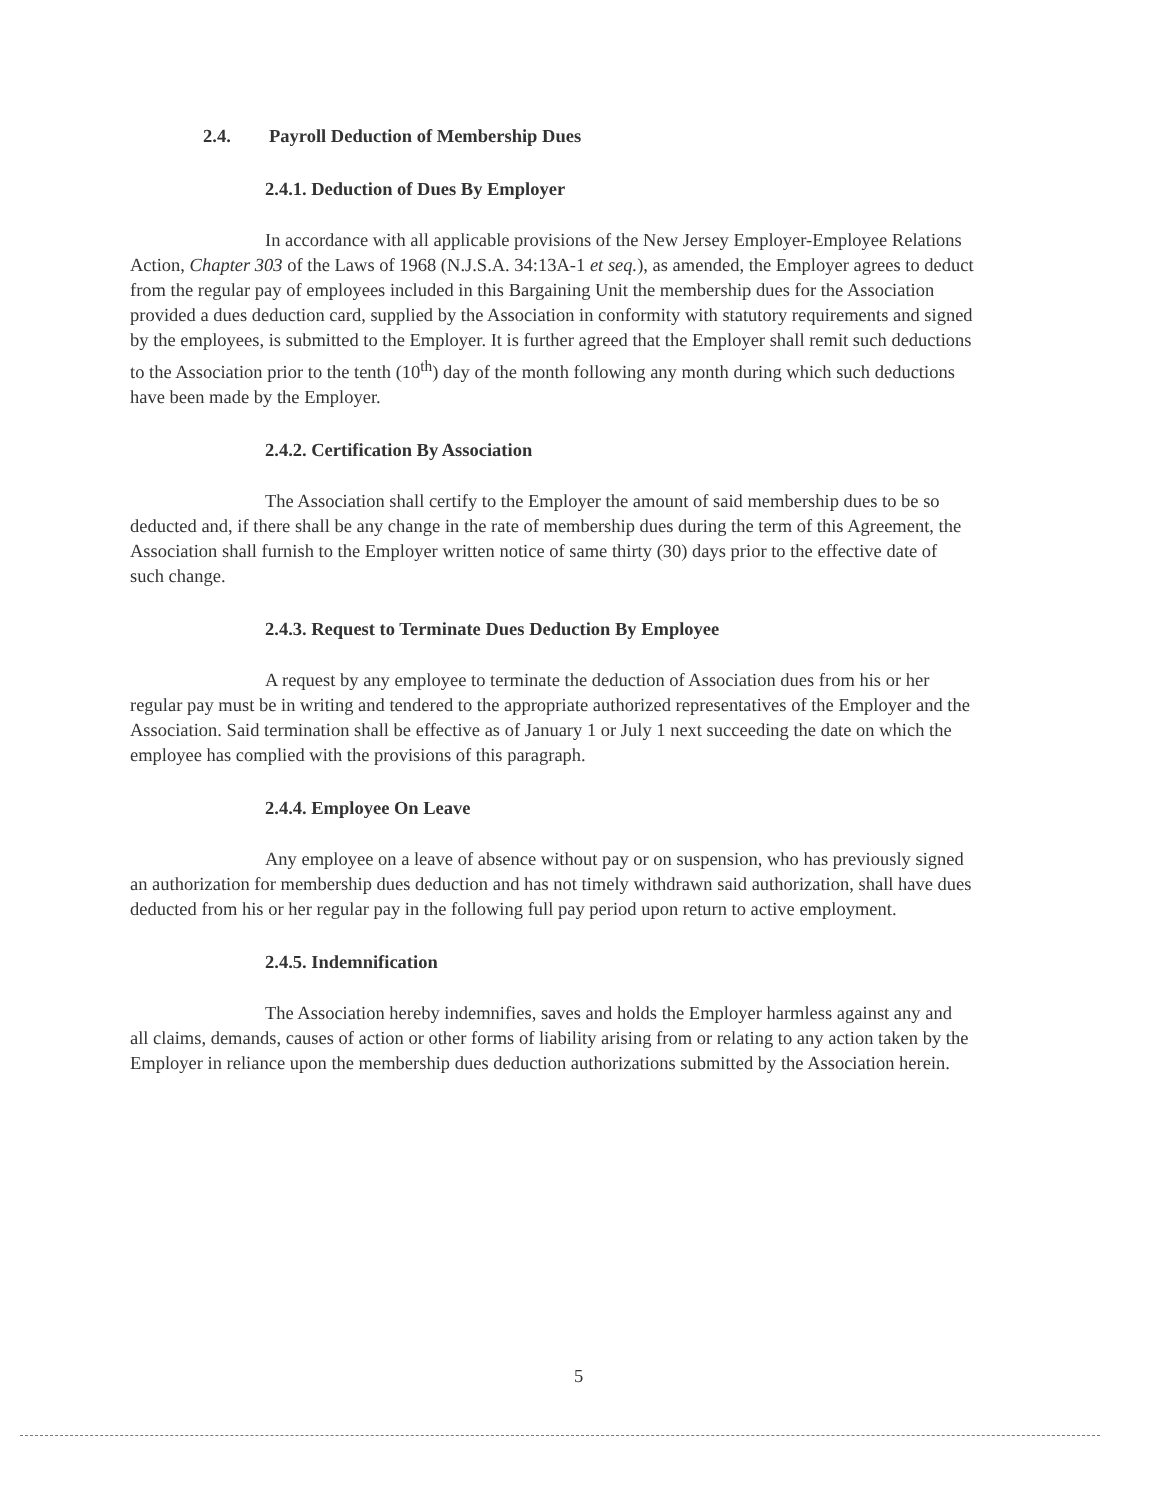2.4. Payroll Deduction of Membership Dues
2.4.1. Deduction of Dues By Employer
In accordance with all applicable provisions of the New Jersey Employer-Employee Relations Action, Chapter 303 of the Laws of 1968 (N.J.S.A. 34:13A-1 et seq.), as amended, the Employer agrees to deduct from the regular pay of employees included in this Bargaining Unit the membership dues for the Association provided a dues deduction card, supplied by the Association in conformity with statutory requirements and signed by the employees, is submitted to the Employer. It is further agreed that the Employer shall remit such deductions to the Association prior to the tenth (10<sup>th</sup>) day of the month following any month during which such deductions have been made by the Employer.
2.4.2. Certification By Association
The Association shall certify to the Employer the amount of said membership dues to be so deducted and, if there shall be any change in the rate of membership dues during the term of this Agreement, the Association shall furnish to the Employer written notice of same thirty (30) days prior to the effective date of such change.
2.4.3. Request to Terminate Dues Deduction By Employee
A request by any employee to terminate the deduction of Association dues from his or her regular pay must be in writing and tendered to the appropriate authorized representatives of the Employer and the Association. Said termination shall be effective as of January 1 or July 1 next succeeding the date on which the employee has complied with the provisions of this paragraph.
2.4.4. Employee On Leave
Any employee on a leave of absence without pay or on suspension, who has previously signed an authorization for membership dues deduction and has not timely withdrawn said authorization, shall have dues deducted from his or her regular pay in the following full pay period upon return to active employment.
2.4.5. Indemnification
The Association hereby indemnifies, saves and holds the Employer harmless against any and all claims, demands, causes of action or other forms of liability arising from or relating to any action taken by the Employer in reliance upon the membership dues deduction authorizations submitted by the Association herein.
5